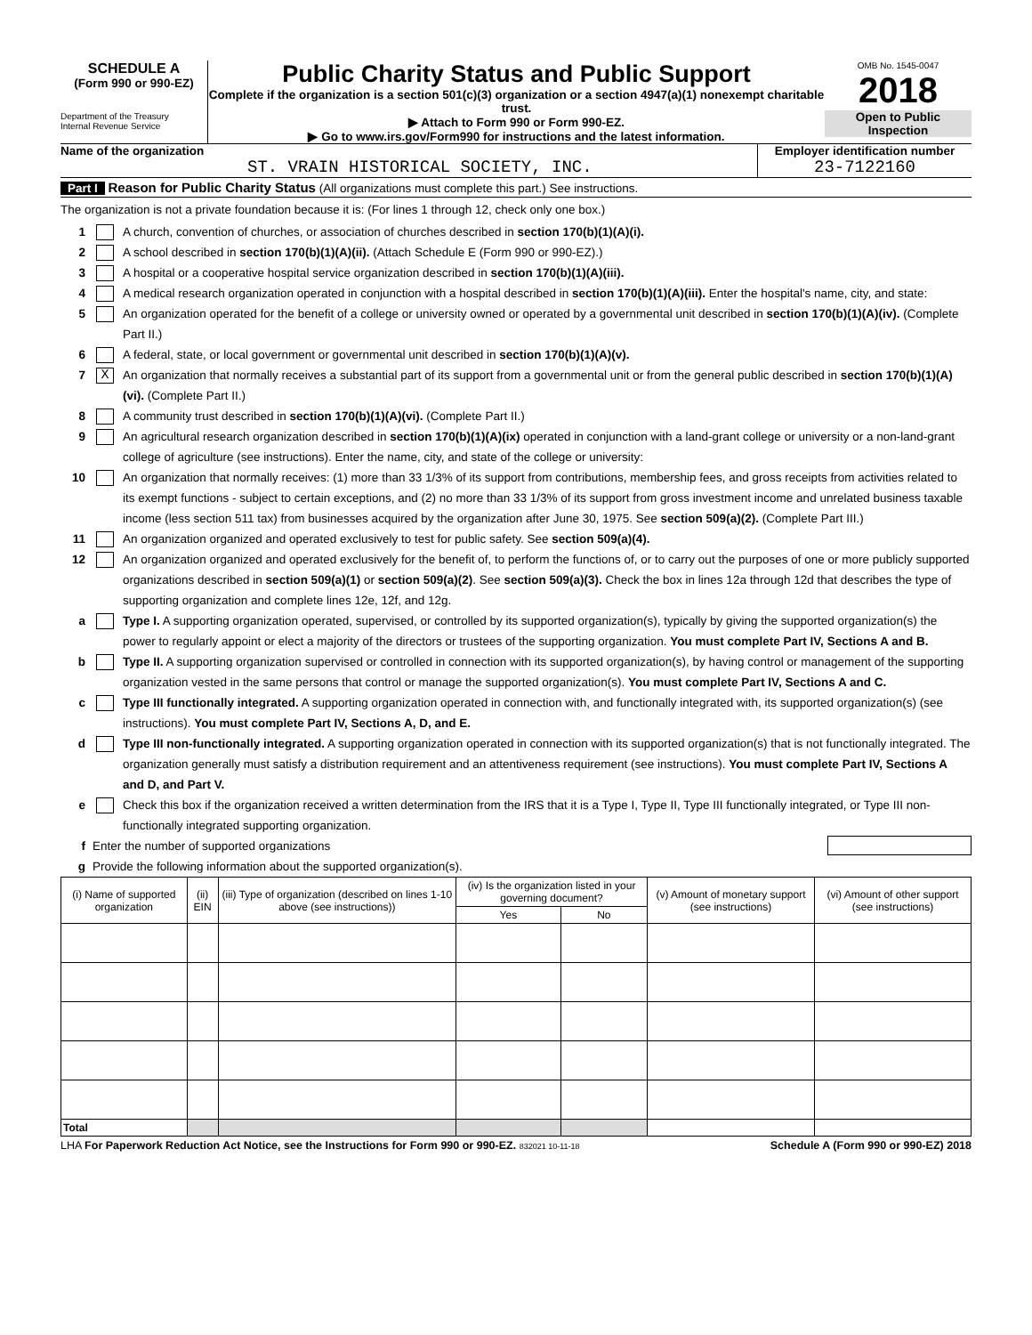SCHEDULE A
(Form 990 or 990-EZ)
Department of the Treasury
Internal Revenue Service
Public Charity Status and Public Support
Complete if the organization is a section 501(c)(3) organization or a section 4947(a)(1) nonexempt charitable trust.
▶ Attach to Form 990 or Form 990-EZ.
▶ Go to www.irs.gov/Form990 for instructions and the latest information.
OMB No. 1545-0047
2018
Open to Public Inspection
Name of the organization
ST. VRAIN HISTORICAL SOCIETY, INC.
Employer identification number
23-7122160
Part I Reason for Public Charity Status (All organizations must complete this part.) See instructions.
The organization is not a private foundation because it is: (For lines 1 through 12, check only one box.)
1 A church, convention of churches, or association of churches described in section 170(b)(1)(A)(i).
2 A school described in section 170(b)(1)(A)(ii). (Attach Schedule E (Form 990 or 990-EZ).)
3 A hospital or a cooperative hospital service organization described in section 170(b)(1)(A)(iii).
4 A medical research organization operated in conjunction with a hospital described in section 170(b)(1)(A)(iii). Enter the hospital's name, city, and state:
5 An organization operated for the benefit of a college or university owned or operated by a governmental unit described in section 170(b)(1)(A)(iv). (Complete Part II.)
6 A federal, state, or local government or governmental unit described in section 170(b)(1)(A)(v).
7 X An organization that normally receives a substantial part of its support from a governmental unit or from the general public described in section 170(b)(1)(A)(vi). (Complete Part II.)
8 A community trust described in section 170(b)(1)(A)(vi). (Complete Part II.)
9 An agricultural research organization described in section 170(b)(1)(A)(ix) operated in conjunction with a land-grant college or university or a non-land-grant college of agriculture (see instructions). Enter the name, city, and state of the college or university:
10 An organization that normally receives: (1) more than 33 1/3% of its support from contributions, membership fees, and gross receipts from activities related to its exempt functions - subject to certain exceptions, and (2) no more than 33 1/3% of its support from gross investment income and unrelated business taxable income (less section 511 tax) from businesses acquired by the organization after June 30, 1975. See section 509(a)(2). (Complete Part III.)
11 An organization organized and operated exclusively to test for public safety. See section 509(a)(4).
12 An organization organized and operated exclusively for the benefit of, to perform the functions of, or to carry out the purposes of one or more publicly supported organizations described in section 509(a)(1) or section 509(a)(2). See section 509(a)(3). Check the box in lines 12a through 12d that describes the type of supporting organization and complete lines 12e, 12f, and 12g.
a Type I. A supporting organization operated, supervised, or controlled by its supported organization(s), typically by giving the supported organization(s) the power to regularly appoint or elect a majority of the directors or trustees of the supporting organization. You must complete Part IV, Sections A and B.
b Type II. A supporting organization supervised or controlled in connection with its supported organization(s), by having control or management of the supporting organization vested in the same persons that control or manage the supported organization(s). You must complete Part IV, Sections A and C.
c Type III functionally integrated. A supporting organization operated in connection with, and functionally integrated with, its supported organization(s) (see instructions). You must complete Part IV, Sections A, D, and E.
d Type III non-functionally integrated. A supporting organization operated in connection with its supported organization(s) that is not functionally integrated. The organization generally must satisfy a distribution requirement and an attentiveness requirement (see instructions). You must complete Part IV, Sections A and D, and Part V.
e Check this box if the organization received a written determination from the IRS that it is a Type I, Type II, Type III functionally integrated, or Type III non-functionally integrated supporting organization.
f Enter the number of supported organizations
g Provide the following information about the supported organization(s).
| (i) Name of supported organization | (ii) EIN | (iii) Type of organization (described on lines 1-10 above (see instructions)) | (iv) Is the organization listed in your governing document? | | (v) Amount of monetary support (see instructions) | (vi) Amount of other support (see instructions) |
| --- | --- | --- | --- | --- | --- | --- |
| | | | Yes | No | | |
| Total | | | | | | |
LHA For Paperwork Reduction Act Notice, see the Instructions for Form 990 or 990-EZ. 832021 10-11-18 Schedule A (Form 990 or 990-EZ) 2018